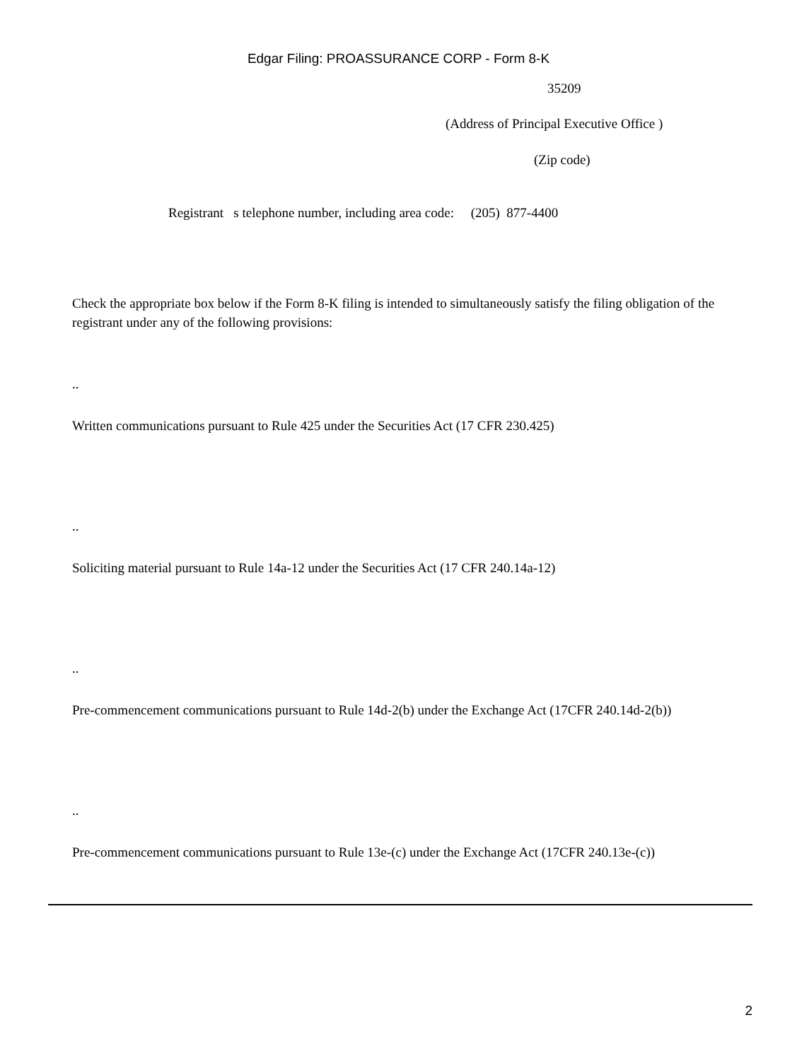Edgar Filing: PROASSURANCE CORP - Form 8-K
35209
(Address of Principal Executive Office )
(Zip code)
Registrant s telephone number, including area code: (205) 877-4400
Check the appropriate box below if the Form 8-K filing is intended to simultaneously satisfy the filing obligation of the registrant under any of the following provisions:
..
Written communications pursuant to Rule 425 under the Securities Act (17 CFR 230.425)
..
Soliciting material pursuant to Rule 14a-12 under the Securities Act (17 CFR 240.14a-12)
..
Pre-commencement communications pursuant to Rule 14d-2(b) under the Exchange Act (17CFR 240.14d-2(b))
..
Pre-commencement communications pursuant to Rule 13e-(c) under the Exchange Act (17CFR 240.13e-(c))
2